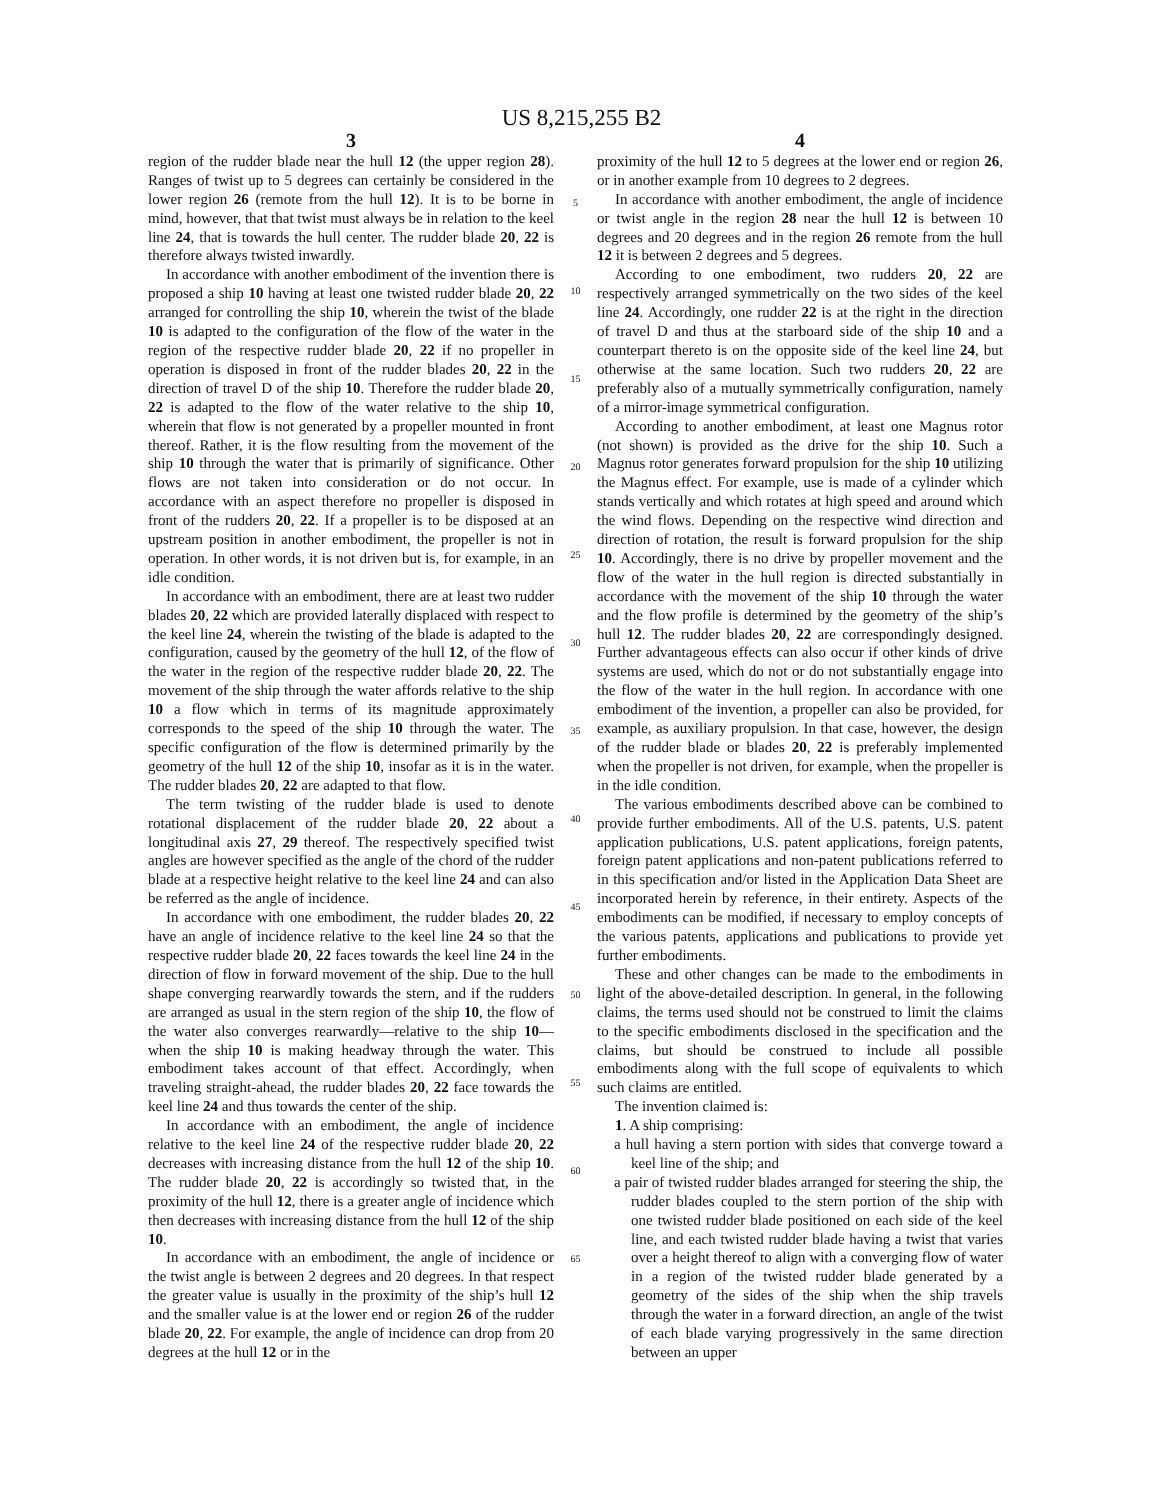US 8,215,255 B2
3
region of the rudder blade near the hull 12 (the upper region 28). Ranges of twist up to 5 degrees can certainly be considered in the lower region 26 (remote from the hull 12). It is to be borne in mind, however, that that twist must always be in relation to the keel line 24, that is towards the hull center. The rudder blade 20, 22 is therefore always twisted inwardly.
In accordance with another embodiment of the invention there is proposed a ship 10 having at least one twisted rudder blade 20, 22 arranged for controlling the ship 10, wherein the twist of the blade 10 is adapted to the configuration of the flow of the water in the region of the respective rudder blade 20, 22 if no propeller in operation is disposed in front of the rudder blades 20, 22 in the direction of travel D of the ship 10. Therefore the rudder blade 20, 22 is adapted to the flow of the water relative to the ship 10, wherein that flow is not generated by a propeller mounted in front thereof. Rather, it is the flow resulting from the movement of the ship 10 through the water that is primarily of significance. Other flows are not taken into consideration or do not occur. In accordance with an aspect therefore no propeller is disposed in front of the rudders 20, 22. If a propeller is to be disposed at an upstream position in another embodiment, the propeller is not in operation. In other words, it is not driven but is, for example, in an idle condition.
In accordance with an embodiment, there are at least two rudder blades 20, 22 which are provided laterally displaced with respect to the keel line 24, wherein the twisting of the blade is adapted to the configuration, caused by the geometry of the hull 12, of the flow of the water in the region of the respective rudder blade 20, 22. The movement of the ship through the water affords relative to the ship 10 a flow which in terms of its magnitude approximately corresponds to the speed of the ship 10 through the water. The specific configuration of the flow is determined primarily by the geometry of the hull 12 of the ship 10, insofar as it is in the water. The rudder blades 20, 22 are adapted to that flow.
The term twisting of the rudder blade is used to denote rotational displacement of the rudder blade 20, 22 about a longitudinal axis 27, 29 thereof. The respectively specified twist angles are however specified as the angle of the chord of the rudder blade at a respective height relative to the keel line 24 and can also be referred as the angle of incidence.
In accordance with one embodiment, the rudder blades 20, 22 have an angle of incidence relative to the keel line 24 so that the respective rudder blade 20, 22 faces towards the keel line 24 in the direction of flow in forward movement of the ship. Due to the hull shape converging rearwardly towards the stern, and if the rudders are arranged as usual in the stern region of the ship 10, the flow of the water also converges rearwardly—relative to the ship 10—when the ship 10 is making headway through the water. This embodiment takes account of that effect. Accordingly, when traveling straight-ahead, the rudder blades 20, 22 face towards the keel line 24 and thus towards the center of the ship.
In accordance with an embodiment, the angle of incidence relative to the keel line 24 of the respective rudder blade 20, 22 decreases with increasing distance from the hull 12 of the ship 10. The rudder blade 20, 22 is accordingly so twisted that, in the proximity of the hull 12, there is a greater angle of incidence which then decreases with increasing distance from the hull 12 of the ship 10.
In accordance with an embodiment, the angle of incidence or the twist angle is between 2 degrees and 20 degrees. In that respect the greater value is usually in the proximity of the ship’s hull 12 and the smaller value is at the lower end or region 26 of the rudder blade 20, 22. For example, the angle of incidence can drop from 20 degrees at the hull 12 or in the
5
10
15
20
25
30
35
40
45
50
55
60
65
4
proximity of the hull 12 to 5 degrees at the lower end or region 26, or in another example from 10 degrees to 2 degrees.
In accordance with another embodiment, the angle of incidence or twist angle in the region 28 near the hull 12 is between 10 degrees and 20 degrees and in the region 26 remote from the hull 12 it is between 2 degrees and 5 degrees.
According to one embodiment, two rudders 20, 22 are respectively arranged symmetrically on the two sides of the keel line 24. Accordingly, one rudder 22 is at the right in the direction of travel D and thus at the starboard side of the ship 10 and a counterpart thereto is on the opposite side of the keel line 24, but otherwise at the same location. Such two rudders 20, 22 are preferably also of a mutually symmetrically configuration, namely of a mirror-image symmetrical configuration.
According to another embodiment, at least one Magnus rotor (not shown) is provided as the drive for the ship 10. Such a Magnus rotor generates forward propulsion for the ship 10 utilizing the Magnus effect. For example, use is made of a cylinder which stands vertically and which rotates at high speed and around which the wind flows. Depending on the respective wind direction and direction of rotation, the result is forward propulsion for the ship 10. Accordingly, there is no drive by propeller movement and the flow of the water in the hull region is directed substantially in accordance with the movement of the ship 10 through the water and the flow profile is determined by the geometry of the ship’s hull 12. The rudder blades 20, 22 are correspondingly designed. Further advantageous effects can also occur if other kinds of drive systems are used, which do not or do not substantially engage into the flow of the water in the hull region. In accordance with one embodiment of the invention, a propeller can also be provided, for example, as auxiliary propulsion. In that case, however, the design of the rudder blade or blades 20, 22 is preferably implemented when the propeller is not driven, for example, when the propeller is in the idle condition.
The various embodiments described above can be combined to provide further embodiments. All of the U.S. patents, U.S. patent application publications, U.S. patent applications, foreign patents, foreign patent applications and non-patent publications referred to in this specification and/or listed in the Application Data Sheet are incorporated herein by reference, in their entirety. Aspects of the embodiments can be modified, if necessary to employ concepts of the various patents, applications and publications to provide yet further embodiments.
These and other changes can be made to the embodiments in light of the above-detailed description. In general, in the following claims, the terms used should not be construed to limit the claims to the specific embodiments disclosed in the specification and the claims, but should be construed to include all possible embodiments along with the full scope of equivalents to which such claims are entitled.
The invention claimed is:
1. A ship comprising:
a hull having a stern portion with sides that converge toward a keel line of the ship; and
a pair of twisted rudder blades arranged for steering the ship, the rudder blades coupled to the stern portion of the ship with one twisted rudder blade positioned on each side of the keel line, and each twisted rudder blade having a twist that varies over a height thereof to align with a converging flow of water in a region of the twisted rudder blade generated by a geometry of the sides of the ship when the ship travels through the water in a forward direction, an angle of the twist of each blade varying progressively in the same direction between an upper